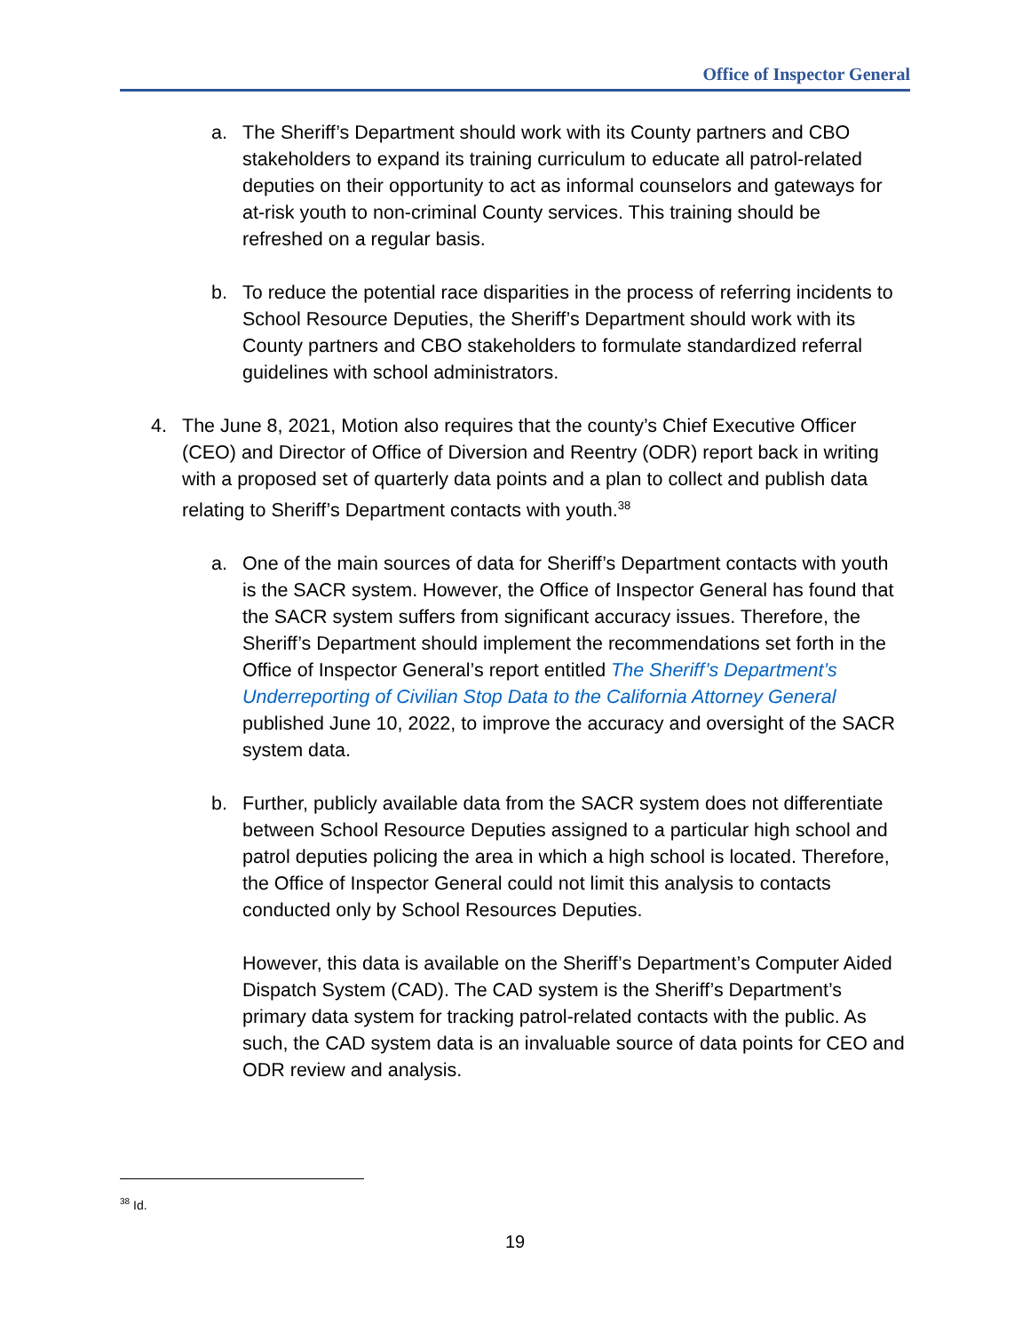Office of Inspector General
a. The Sheriff’s Department should work with its County partners and CBO stakeholders to expand its training curriculum to educate all patrol-related deputies on their opportunity to act as informal counselors and gateways for at-risk youth to non-criminal County services. This training should be refreshed on a regular basis.
b. To reduce the potential race disparities in the process of referring incidents to School Resource Deputies, the Sheriff’s Department should work with its County partners and CBO stakeholders to formulate standardized referral guidelines with school administrators.
4. The June 8, 2021, Motion also requires that the county’s Chief Executive Officer (CEO) and Director of Office of Diversion and Reentry (ODR) report back in writing with a proposed set of quarterly data points and a plan to collect and publish data relating to Sheriff’s Department contacts with youth.<sup>38</sup>
a. One of the main sources of data for Sheriff’s Department contacts with youth is the SACR system. However, the Office of Inspector General has found that the SACR system suffers from significant accuracy issues. Therefore, the Sheriff’s Department should implement the recommendations set forth in the Office of Inspector General’s report entitled The Sheriff’s Department’s Underreporting of Civilian Stop Data to the California Attorney General published June 10, 2022, to improve the accuracy and oversight of the SACR system data.
b. Further, publicly available data from the SACR system does not differentiate between School Resource Deputies assigned to a particular high school and patrol deputies policing the area in which a high school is located. Therefore, the Office of Inspector General could not limit this analysis to contacts conducted only by School Resources Deputies.
However, this data is available on the Sheriff’s Department’s Computer Aided Dispatch System (CAD). The CAD system is the Sheriff’s Department’s primary data system for tracking patrol-related contacts with the public. As such, the CAD system data is an invaluable source of data points for CEO and ODR review and analysis.
<sup>38</sup> Id.
19